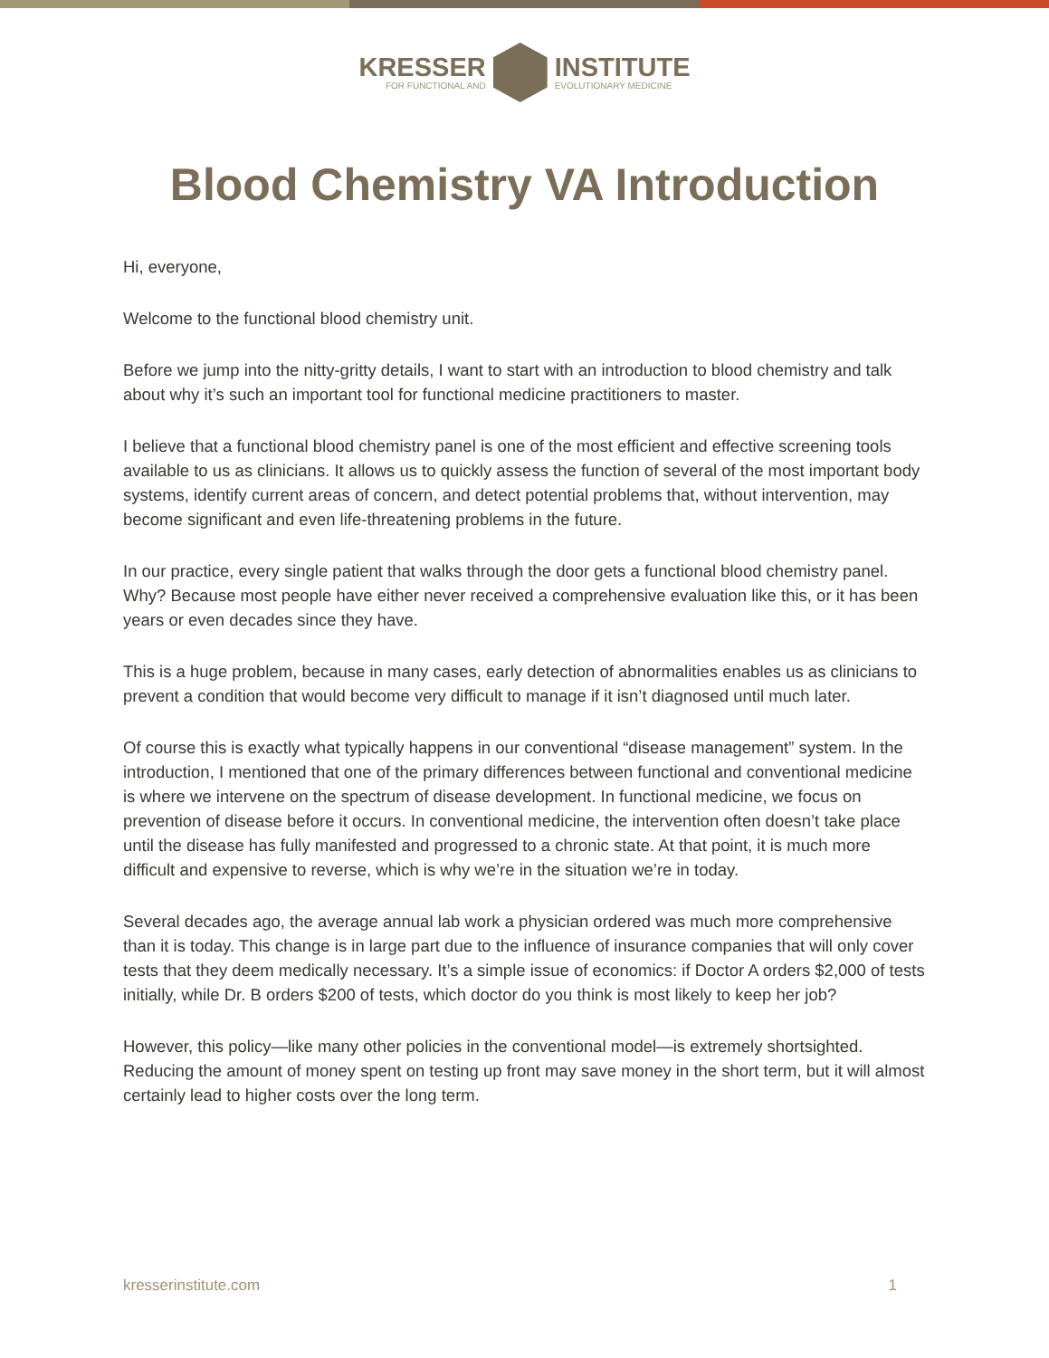KRESSER
FOR FUNCTIONAL AND
INSTITUTE
EVOLUTIONARY MEDICINE
Blood Chemistry VA Introduction
Hi, everyone,
Welcome to the functional blood chemistry unit.
Before we jump into the nitty-gritty details, I want to start with an introduction to blood chemistry and talk about why it’s such an important tool for functional medicine practitioners to master.
I believe that a functional blood chemistry panel is one of the most efficient and effective screening tools available to us as clinicians. It allows us to quickly assess the function of several of the most important body systems, identify current areas of concern, and detect potential problems that, without intervention, may become significant and even life-threatening problems in the future.
In our practice, every single patient that walks through the door gets a functional blood chemistry panel. Why? Because most people have either never received a comprehensive evaluation like this, or it has been years or even decades since they have.
This is a huge problem, because in many cases, early detection of abnormalities enables us as clinicians to prevent a condition that would become very difficult to manage if it isn’t diagnosed until much later.
Of course this is exactly what typically happens in our conventional “disease management” system. In the introduction, I mentioned that one of the primary differences between functional and conventional medicine is where we intervene on the spectrum of disease development. In functional medicine, we focus on prevention of disease before it occurs. In conventional medicine, the intervention often doesn’t take place until the disease has fully manifested and progressed to a chronic state. At that point, it is much more difficult and expensive to reverse, which is why we’re in the situation we’re in today.
Several decades ago, the average annual lab work a physician ordered was much more comprehensive than it is today. This change is in large part due to the influence of insurance companies that will only cover tests that they deem medically necessary. It’s a simple issue of economics: if Doctor A orders $2,000 of tests initially, while Dr. B orders $200 of tests, which doctor do you think is most likely to keep her job?
However, this policy—like many other policies in the conventional model—is extremely shortsighted. Reducing the amount of money spent on testing up front may save money in the short term, but it will almost certainly lead to higher costs over the long term.
kresserinstitute.com 1